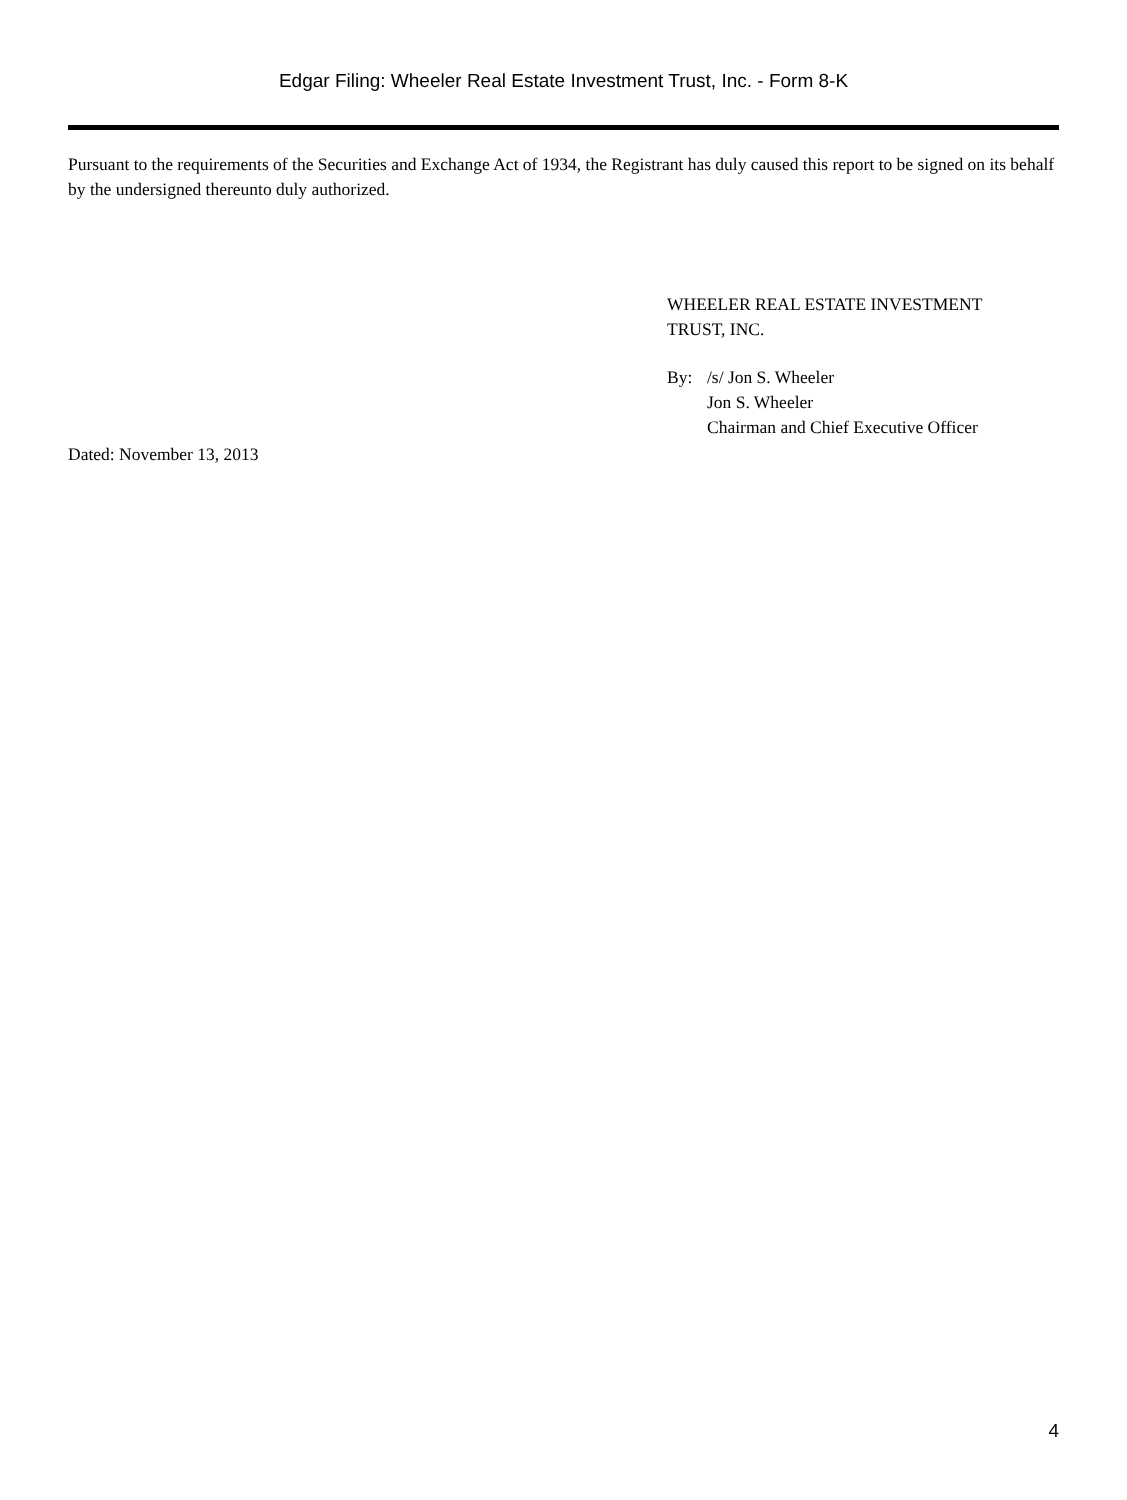Edgar Filing: Wheeler Real Estate Investment Trust, Inc. - Form 8-K
Pursuant to the requirements of the Securities and Exchange Act of 1934, the Registrant has duly caused this report to be signed on its behalf by the undersigned thereunto duly authorized.
WHEELER REAL ESTATE INVESTMENT
TRUST, INC.
By: /s/ Jon S. Wheeler
Jon S. Wheeler
Chairman and Chief Executive Officer
Dated: November 13, 2013
4